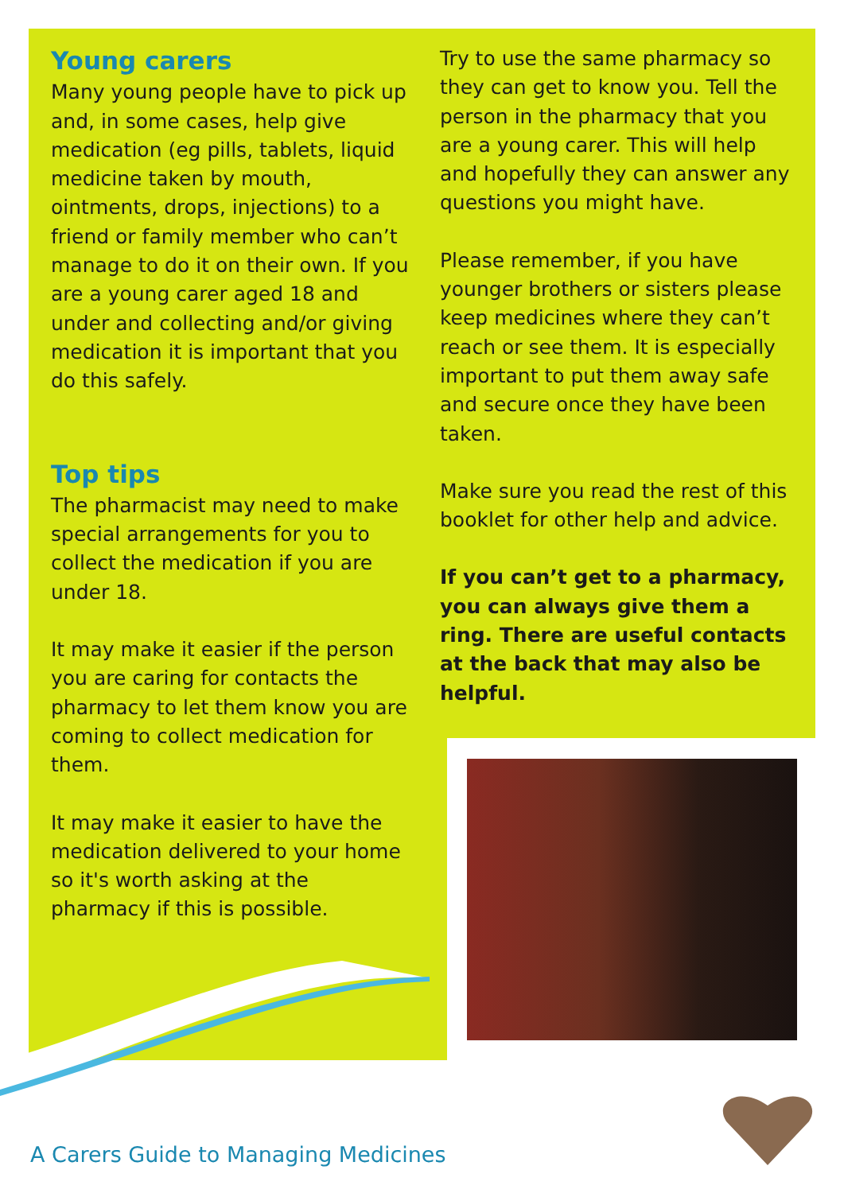Young carers
Many young people have to pick up and, in some cases, help give medication (eg pills, tablets, liquid medicine taken by mouth, ointments, drops, injections) to a friend or family member who can’t manage to do it on their own. If you are a young carer aged 18 and under and collecting and/or giving medication it is important that you do this safely.
Top tips
The pharmacist may need to make special arrangements for you to collect the medication if you are under 18.
It may make it easier if the person you are caring for contacts the pharmacy to let them know you are coming to collect medication for them.
It may make it easier to have the medication delivered to your home so it's worth asking at the pharmacy if this is possible.
Try to use the same pharmacy so they can get to know you. Tell the person in the pharmacy that you are a young carer. This will help and hopefully they can answer any questions you might have.
Please remember, if you have younger brothers or sisters please keep medicines where they can’t reach or see them. It is especially important to put them away safe and secure once they have been taken.
Make sure you read the rest of this booklet for other help and advice.
If you can’t get to a pharmacy, you can always give them a ring. There are useful contacts at the back that may also be helpful.
A Carers Guide to Managing Medicines